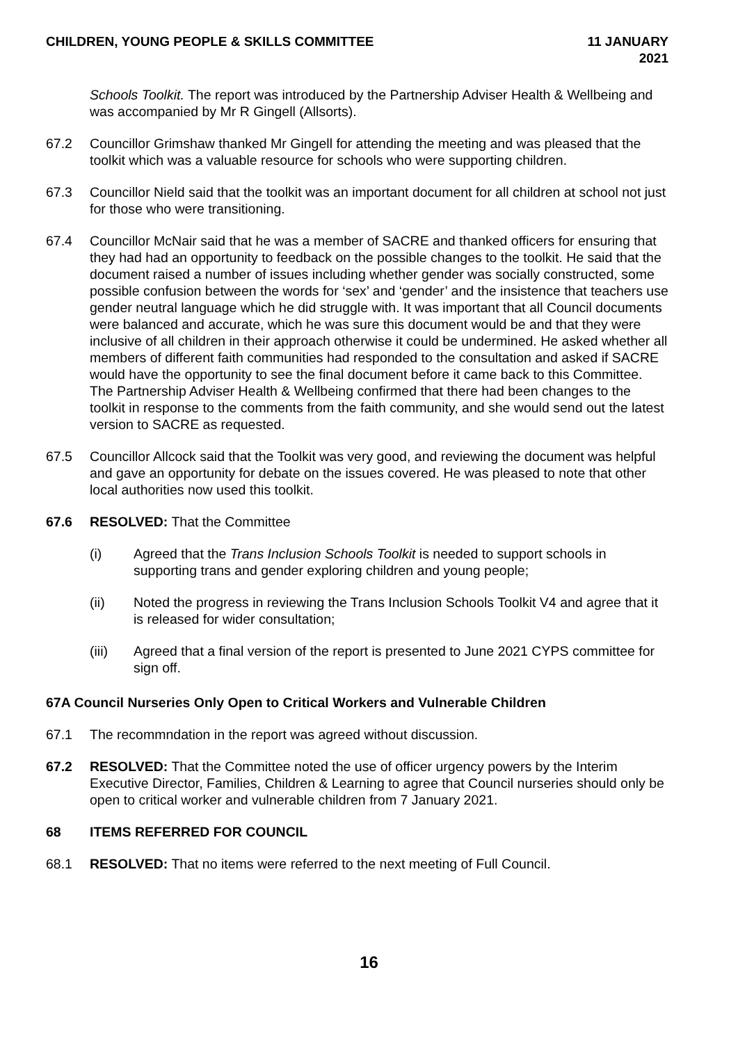CHILDREN, YOUNG PEOPLE & SKILLS COMMITTEE
11 JANUARY
2021
Schools Toolkit. The report was introduced by the Partnership Adviser Health & Wellbeing and was accompanied by Mr R Gingell (Allsorts).
67.2 Councillor Grimshaw thanked Mr Gingell for attending the meeting and was pleased that the toolkit which was a valuable resource for schools who were supporting children.
67.3 Councillor Nield said that the toolkit was an important document for all children at school not just for those who were transitioning.
67.4 Councillor McNair said that he was a member of SACRE and thanked officers for ensuring that they had had an opportunity to feedback on the possible changes to the toolkit. He said that the document raised a number of issues including whether gender was socially constructed, some possible confusion between the words for ‘sex’ and ‘gender’ and the insistence that teachers use gender neutral language which he did struggle with. It was important that all Council documents were balanced and accurate, which he was sure this document would be and that they were inclusive of all children in their approach otherwise it could be undermined. He asked whether all members of different faith communities had responded to the consultation and asked if SACRE would have the opportunity to see the final document before it came back to this Committee. The Partnership Adviser Health & Wellbeing confirmed that there had been changes to the toolkit in response to the comments from the faith community, and she would send out the latest version to SACRE as requested.
67.5 Councillor Allcock said that the Toolkit was very good, and reviewing the document was helpful and gave an opportunity for debate on the issues covered. He was pleased to note that other local authorities now used this toolkit.
67.6 RESOLVED: That the Committee
(i) Agreed that the Trans Inclusion Schools Toolkit is needed to support schools in supporting trans and gender exploring children and young people;
(ii) Noted the progress in reviewing the Trans Inclusion Schools Toolkit V4 and agree that it is released for wider consultation;
(iii) Agreed that a final version of the report is presented to June 2021 CYPS committee for sign off.
67A Council Nurseries Only Open to Critical Workers and Vulnerable Children
67.1 The recommndation in the report was agreed without discussion.
67.2 RESOLVED: That the Committee noted the use of officer urgency powers by the Interim Executive Director, Families, Children & Learning to agree that Council nurseries should only be open to critical worker and vulnerable children from 7 January 2021.
68 ITEMS REFERRED FOR COUNCIL
68.1 RESOLVED: That no items were referred to the next meeting of Full Council.
16